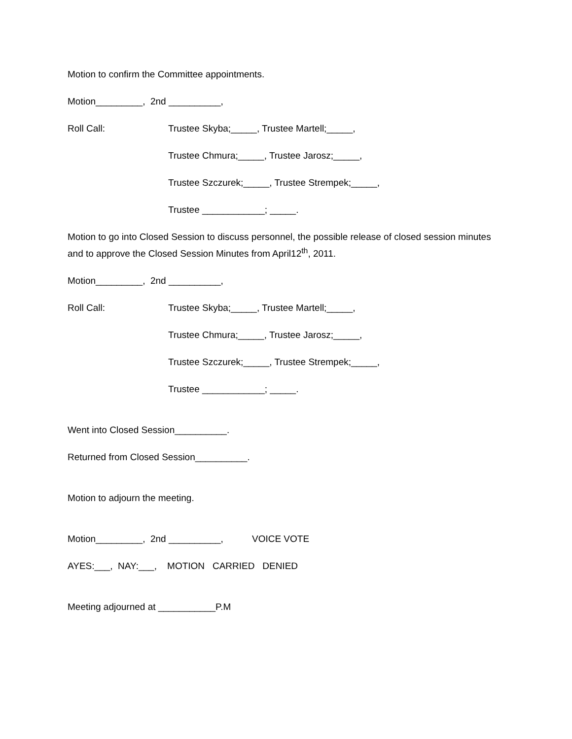Motion to confirm the Committee appointments.
Motion_________, 2nd __________,
Roll Call: Trustee Skyba;_____, Trustee Martell;_____,
Trustee Chmura;_____, Trustee Jarosz;_____,
Trustee Szczurek;_____, Trustee Strempek;_____,
Trustee ____________; _____.
Motion to go into Closed Session to discuss personnel, the possible release of closed session minutes and to approve the Closed Session Minutes from April12<sup>th</sup>, 2011.
Motion_________, 2nd __________,
Roll Call: Trustee Skyba;_____, Trustee Martell;_____,
Trustee Chmura;_____, Trustee Jarosz;_____,
Trustee Szczurek;_____, Trustee Strempek;_____,
Trustee ____________; _____.
Went into Closed Session__________.
Returned from Closed Session__________.
Motion to adjourn the meeting.
Motion_________, 2nd __________, VOICE VOTE
AYES:___, NAY:___, MOTION CARRIED DENIED
Meeting adjourned at ___________P.M